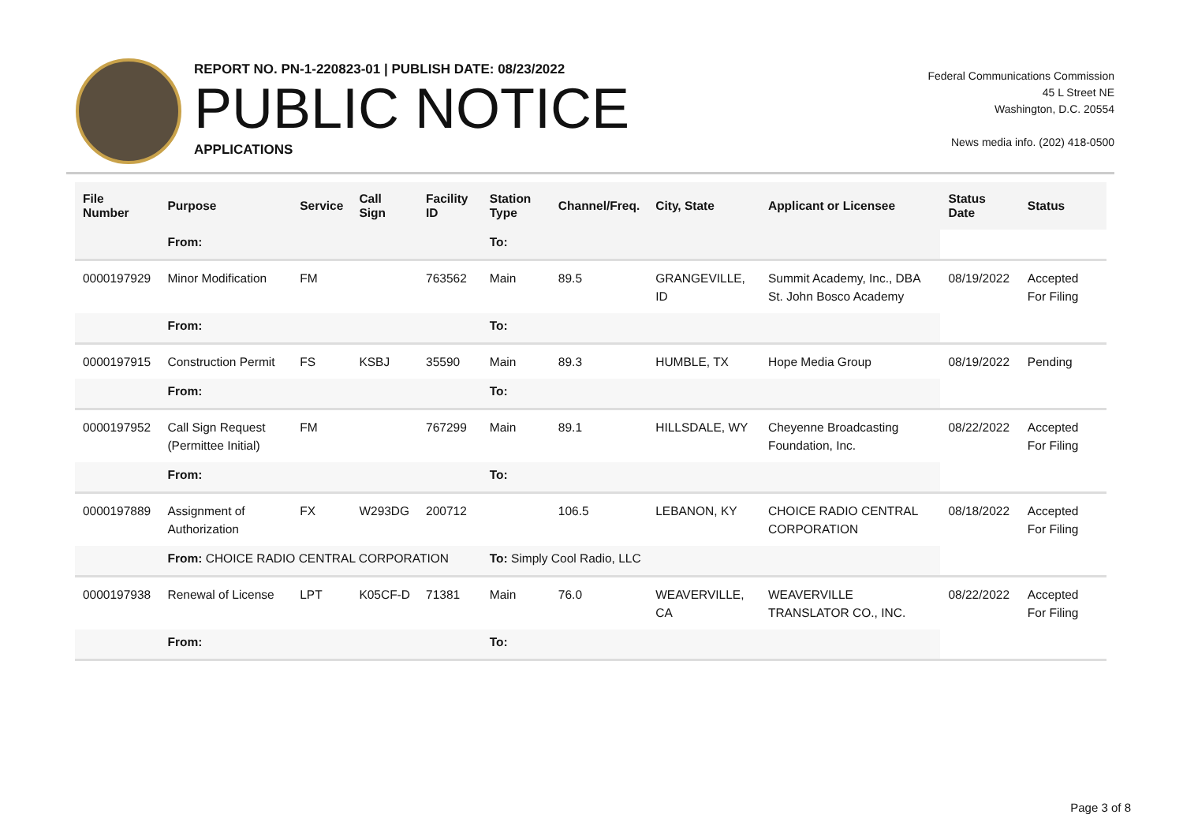REPORT NO. PN-1-220823-01 | PUBLISH DATE: 08/23/2022
PUBLIC NOTICE
APPLICATIONS
Federal Communications Commission
45 L Street NE
Washington, D.C. 20554
News media info. (202) 418-0500
| File Number | Purpose | Service | Call Sign | Facility ID | Station Type | Channel/Freq. | City, State | Applicant or Licensee | Status Date | Status |
| --- | --- | --- | --- | --- | --- | --- | --- | --- | --- | --- |
| | From: | | | | To: | | | | | |
| 0000197929 | Minor Modification | FM | | 763562 | Main | 89.5 | GRANGEVILLE, ID | Summit Academy, Inc., DBA St. John Bosco Academy | 08/19/2022 | Accepted For Filing |
| | From: | | | | To: | | | | | |
| 0000197915 | Construction Permit | FS | KSBJ | 35590 | Main | 89.3 | HUMBLE, TX | Hope Media Group | 08/19/2022 | Pending |
| | From: | | | | To: | | | | | |
| 0000197952 | Call Sign Request (Permittee Initial) | FM | | 767299 | Main | 89.1 | HILLSDALE, WY | Cheyenne Broadcasting Foundation, Inc. | 08/22/2022 | Accepted For Filing |
| | From: | | | | To: | | | | | |
| 0000197889 | Assignment of Authorization | FX | W293DG | 200712 | | 106.5 | LEBANON, KY | CHOICE RADIO CENTRAL CORPORATION | 08/18/2022 | Accepted For Filing |
| | From: CHOICE RADIO CENTRAL CORPORATION | | | | To: Simply Cool Radio, LLC | | | | | |
| 0000197938 | Renewal of License | LPT | K05CF-D | 71381 | Main | 76.0 | WEAVERVILLE, CA | WEAVERVILLE TRANSLATOR CO., INC. | 08/22/2022 | Accepted For Filing |
| | From: | | | | To: | | | | | |
Page 3 of 8